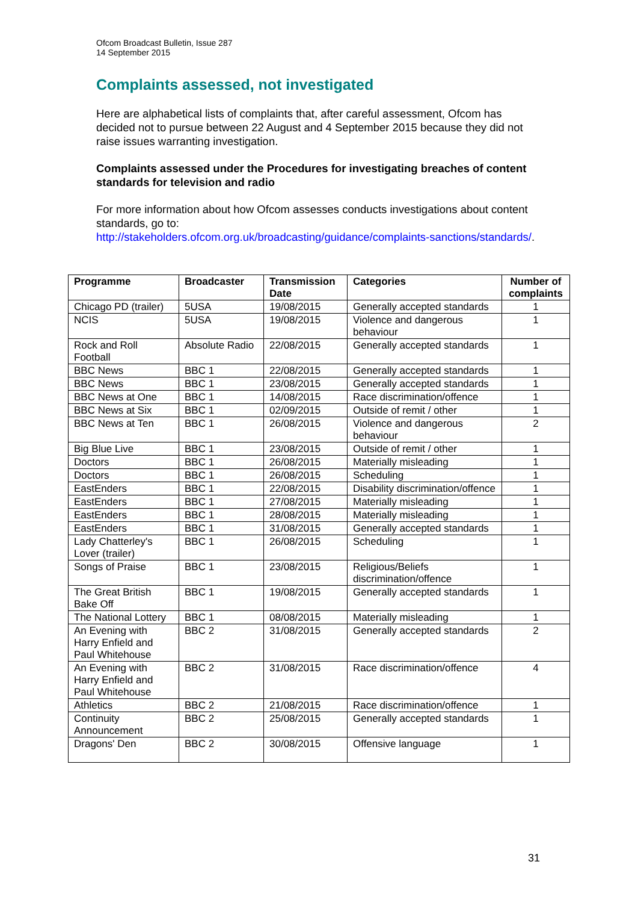Ofcom Broadcast Bulletin, Issue 287
14 September 2015
Complaints assessed, not investigated
Here are alphabetical lists of complaints that, after careful assessment, Ofcom has decided not to pursue between 22 August and 4 September 2015 because they did not raise issues warranting investigation.
Complaints assessed under the Procedures for investigating breaches of content standards for television and radio
For more information about how Ofcom assesses conducts investigations about content standards, go to:
http://stakeholders.ofcom.org.uk/broadcasting/guidance/complaints-sanctions/standards/.
| Programme | Broadcaster | Transmission Date | Categories | Number of complaints |
| --- | --- | --- | --- | --- |
| Chicago PD (trailer) | 5USA | 19/08/2015 | Generally accepted standards | 1 |
| NCIS | 5USA | 19/08/2015 | Violence and dangerous behaviour | 1 |
| Rock and Roll Football | Absolute Radio | 22/08/2015 | Generally accepted standards | 1 |
| BBC News | BBC 1 | 22/08/2015 | Generally accepted standards | 1 |
| BBC News | BBC 1 | 23/08/2015 | Generally accepted standards | 1 |
| BBC News at One | BBC 1 | 14/08/2015 | Race discrimination/offence | 1 |
| BBC News at Six | BBC 1 | 02/09/2015 | Outside of remit / other | 1 |
| BBC News at Ten | BBC 1 | 26/08/2015 | Violence and dangerous behaviour | 2 |
| Big Blue Live | BBC 1 | 23/08/2015 | Outside of remit / other | 1 |
| Doctors | BBC 1 | 26/08/2015 | Materially misleading | 1 |
| Doctors | BBC 1 | 26/08/2015 | Scheduling | 1 |
| EastEnders | BBC 1 | 22/08/2015 | Disability discrimination/offence | 1 |
| EastEnders | BBC 1 | 27/08/2015 | Materially misleading | 1 |
| EastEnders | BBC 1 | 28/08/2015 | Materially misleading | 1 |
| EastEnders | BBC 1 | 31/08/2015 | Generally accepted standards | 1 |
| Lady Chatterley's Lover (trailer) | BBC 1 | 26/08/2015 | Scheduling | 1 |
| Songs of Praise | BBC 1 | 23/08/2015 | Religious/Beliefs discrimination/offence | 1 |
| The Great British Bake Off | BBC 1 | 19/08/2015 | Generally accepted standards | 1 |
| The National Lottery | BBC 1 | 08/08/2015 | Materially misleading | 1 |
| An Evening with Harry Enfield and Paul Whitehouse | BBC 2 | 31/08/2015 | Generally accepted standards | 2 |
| An Evening with Harry Enfield and Paul Whitehouse | BBC 2 | 31/08/2015 | Race discrimination/offence | 4 |
| Athletics | BBC 2 | 21/08/2015 | Race discrimination/offence | 1 |
| Continuity Announcement | BBC 2 | 25/08/2015 | Generally accepted standards | 1 |
| Dragons' Den | BBC 2 | 30/08/2015 | Offensive language | 1 |
31